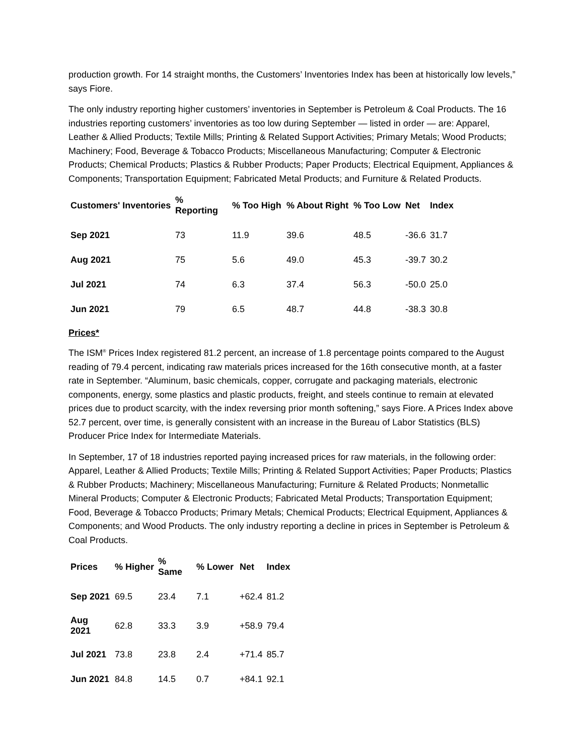production growth. For 14 straight months, the Customers’ Inventories Index has been at historically low levels,” says Fiore.
The only industry reporting higher customers’ inventories in September is Petroleum & Coal Products. The 16 industries reporting customers’ inventories as too low during September — listed in order — are: Apparel, Leather & Allied Products; Textile Mills; Printing & Related Support Activities; Primary Metals; Wood Products; Machinery; Food, Beverage & Tobacco Products; Miscellaneous Manufacturing; Computer & Electronic Products; Chemical Products; Plastics & Rubber Products; Paper Products; Electrical Equipment, Appliances & Components; Transportation Equipment; Fabricated Metal Products; and Furniture & Related Products.
| Customers' Inventories | % Reporting | % Too High | % About Right | % Too Low | Net | Index |
| --- | --- | --- | --- | --- | --- | --- |
| Sep 2021 | 73 | 11.9 | 39.6 | 48.5 | -36.6 | 31.7 |
| Aug 2021 | 75 | 5.6 | 49.0 | 45.3 | -39.7 | 30.2 |
| Jul 2021 | 74 | 6.3 | 37.4 | 56.3 | -50.0 | 25.0 |
| Jun 2021 | 79 | 6.5 | 48.7 | 44.8 | -38.3 | 30.8 |
Prices*
The ISM<sup>®</sup> Prices Index registered 81.2 percent, an increase of 1.8 percentage points compared to the August reading of 79.4 percent, indicating raw materials prices increased for the 16th consecutive month, at a faster rate in September. “Aluminum, basic chemicals, copper, corrugate and packaging materials, electronic components, energy, some plastics and plastic products, freight, and steels continue to remain at elevated prices due to product scarcity, with the index reversing prior month softening,” says Fiore. A Prices Index above 52.7 percent, over time, is generally consistent with an increase in the Bureau of Labor Statistics (BLS) Producer Price Index for Intermediate Materials.
In September, 17 of 18 industries reported paying increased prices for raw materials, in the following order: Apparel, Leather & Allied Products; Textile Mills; Printing & Related Support Activities; Paper Products; Plastics & Rubber Products; Machinery; Miscellaneous Manufacturing; Furniture & Related Products; Nonmetallic Mineral Products; Computer & Electronic Products; Fabricated Metal Products; Transportation Equipment; Food, Beverage & Tobacco Products; Primary Metals; Chemical Products; Electrical Equipment, Appliances & Components; and Wood Products. The only industry reporting a decline in prices in September is Petroleum & Coal Products.
| Prices | % Higher | % Same | % Lower | Net | Index |
| --- | --- | --- | --- | --- | --- |
| Sep 2021 | 69.5 | 23.4 | 7.1 | +62.4 | 81.2 |
| Aug 2021 | 62.8 | 33.3 | 3.9 | +58.9 | 79.4 |
| Jul 2021 | 73.8 | 23.8 | 2.4 | +71.4 | 85.7 |
| Jun 2021 | 84.8 | 14.5 | 0.7 | +84.1 | 92.1 |